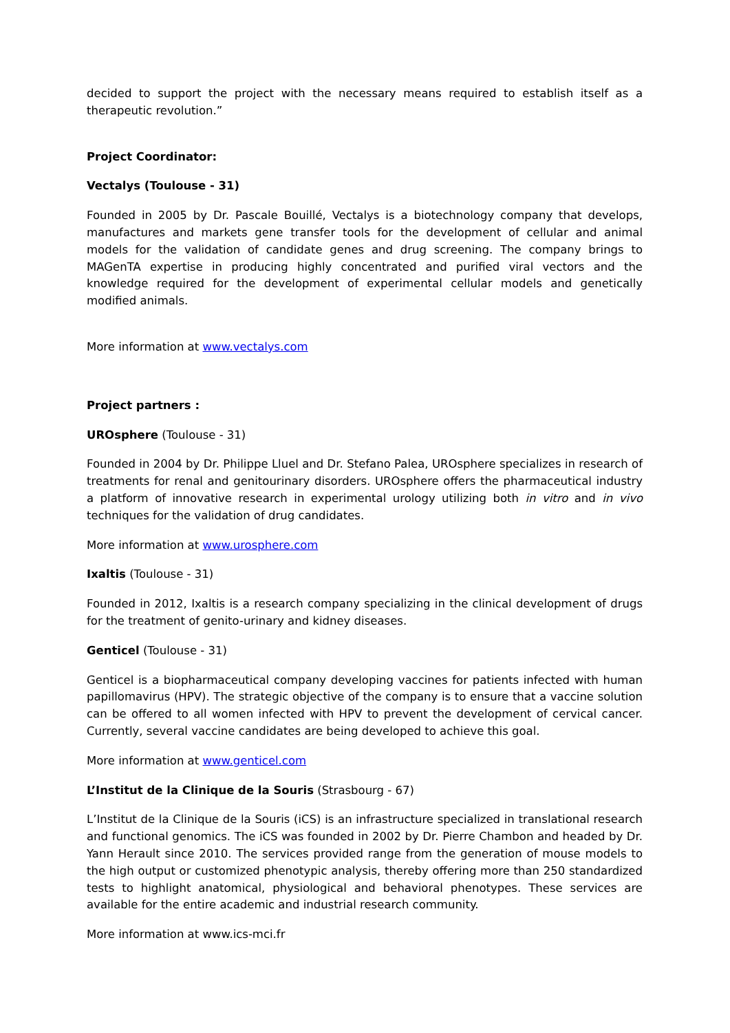decided to support the project with the necessary means required to establish itself as a therapeutic revolution.”
Project Coordinator:
Vectalys (Toulouse - 31)
Founded in 2005 by Dr. Pascale Bouillé, Vectalys is a biotechnology company that develops, manufactures and markets gene transfer tools for the development of cellular and animal models for the validation of candidate genes and drug screening. The company brings to MAGenTA expertise in producing highly concentrated and purified viral vectors and the knowledge required for the development of experimental cellular models and genetically modified animals.
More information at www.vectalys.com
Project partners :
UROsphere (Toulouse - 31)
Founded in 2004 by Dr. Philippe Lluel and Dr. Stefano Palea, UROsphere specializes in research of treatments for renal and genitourinary disorders. UROsphere offers the pharmaceutical industry a platform of innovative research in experimental urology utilizing both in vitro and in vivo techniques for the validation of drug candidates.
More information at www.urosphere.com
Ixaltis (Toulouse - 31)
Founded in 2012, Ixaltis is a research company specializing in the clinical development of drugs for the treatment of genito-urinary and kidney diseases.
Genticel (Toulouse - 31)
Genticel is a biopharmaceutical company developing vaccines for patients infected with human papillomavirus (HPV). The strategic objective of the company is to ensure that a vaccine solution can be offered to all women infected with HPV to prevent the development of cervical cancer. Currently, several vaccine candidates are being developed to achieve this goal.
More information at www.genticel.com
L’Institut de la Clinique de la Souris (Strasbourg - 67)
L’Institut de la Clinique de la Souris (iCS) is an infrastructure specialized in translational research and functional genomics. The iCS was founded in 2002 by Dr. Pierre Chambon and headed by Dr. Yann Herault since 2010. The services provided range from the generation of mouse models to the high output or customized phenotypic analysis, thereby offering more than 250 standardized tests to highlight anatomical, physiological and behavioral phenotypes. These services are available for the entire academic and industrial research community.
More information at www.ics-mci.fr